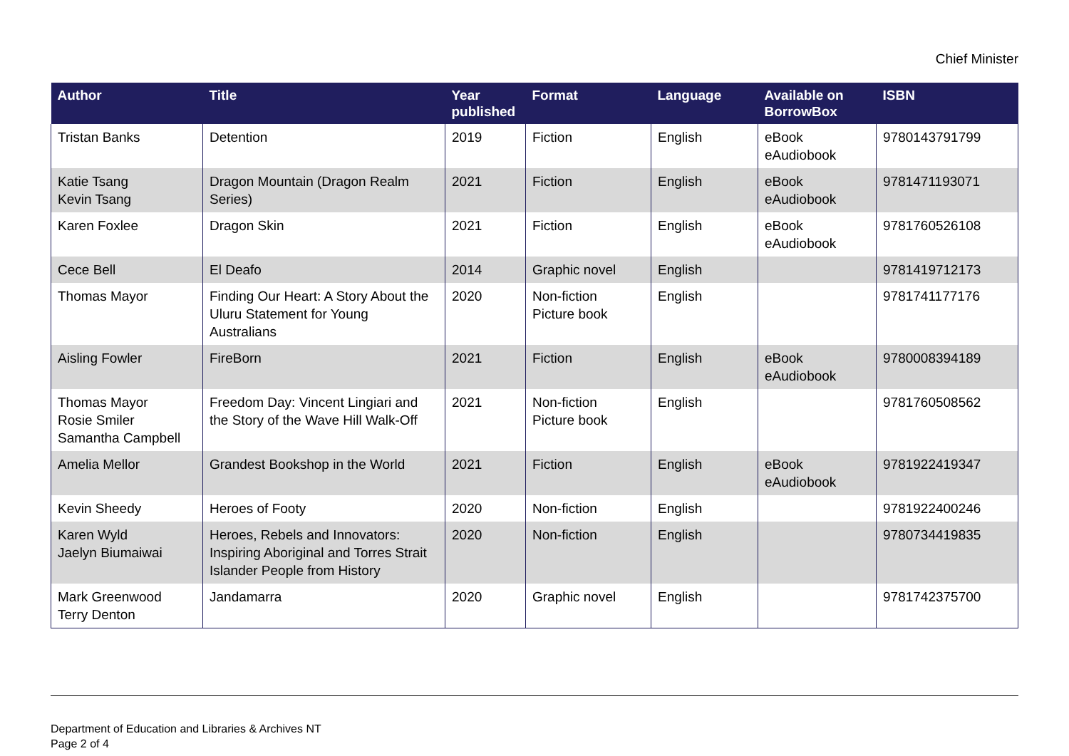Chief Minister
| Author | Title | Year published | Format | Language | Available on BorrowBox | ISBN |
| --- | --- | --- | --- | --- | --- | --- |
| Tristan Banks | Detention | 2019 | Fiction | English | eBook eAudiobook | 9780143791799 |
| Katie Tsang Kevin Tsang | Dragon Mountain (Dragon Realm Series) | 2021 | Fiction | English | eBook eAudiobook | 9781471193071 |
| Karen Foxlee | Dragon Skin | 2021 | Fiction | English | eBook eAudiobook | 9781760526108 |
| Cece Bell | El Deafo | 2014 | Graphic novel | English | | 9781419712173 |
| Thomas Mayor | Finding Our Heart: A Story About the Uluru Statement for Young Australians | 2020 | Non-fiction Picture book | English | | 9781741177176 |
| Aisling Fowler | FireBorn | 2021 | Fiction | English | eBook eAudiobook | 9780008394189 |
| Thomas Mayor Rosie Smiler Samantha Campbell | Freedom Day: Vincent Lingiari and the Story of the Wave Hill Walk-Off | 2021 | Non-fiction Picture book | English | | 9781760508562 |
| Amelia Mellor | Grandest Bookshop in the World | 2021 | Fiction | English | eBook eAudiobook | 9781922419347 |
| Kevin Sheedy | Heroes of Footy | 2020 | Non-fiction | English | | 9781922400246 |
| Karen Wyld Jaelyn Biumaiwai | Heroes, Rebels and Innovators: Inspiring Aboriginal and Torres Strait Islander People from History | 2020 | Non-fiction | English | | 9780734419835 |
| Mark Greenwood Terry Denton | Jandamarra | 2020 | Graphic novel | English | | 9781742375700 |
Department of Education and Libraries & Archives NT
Page 2 of 4